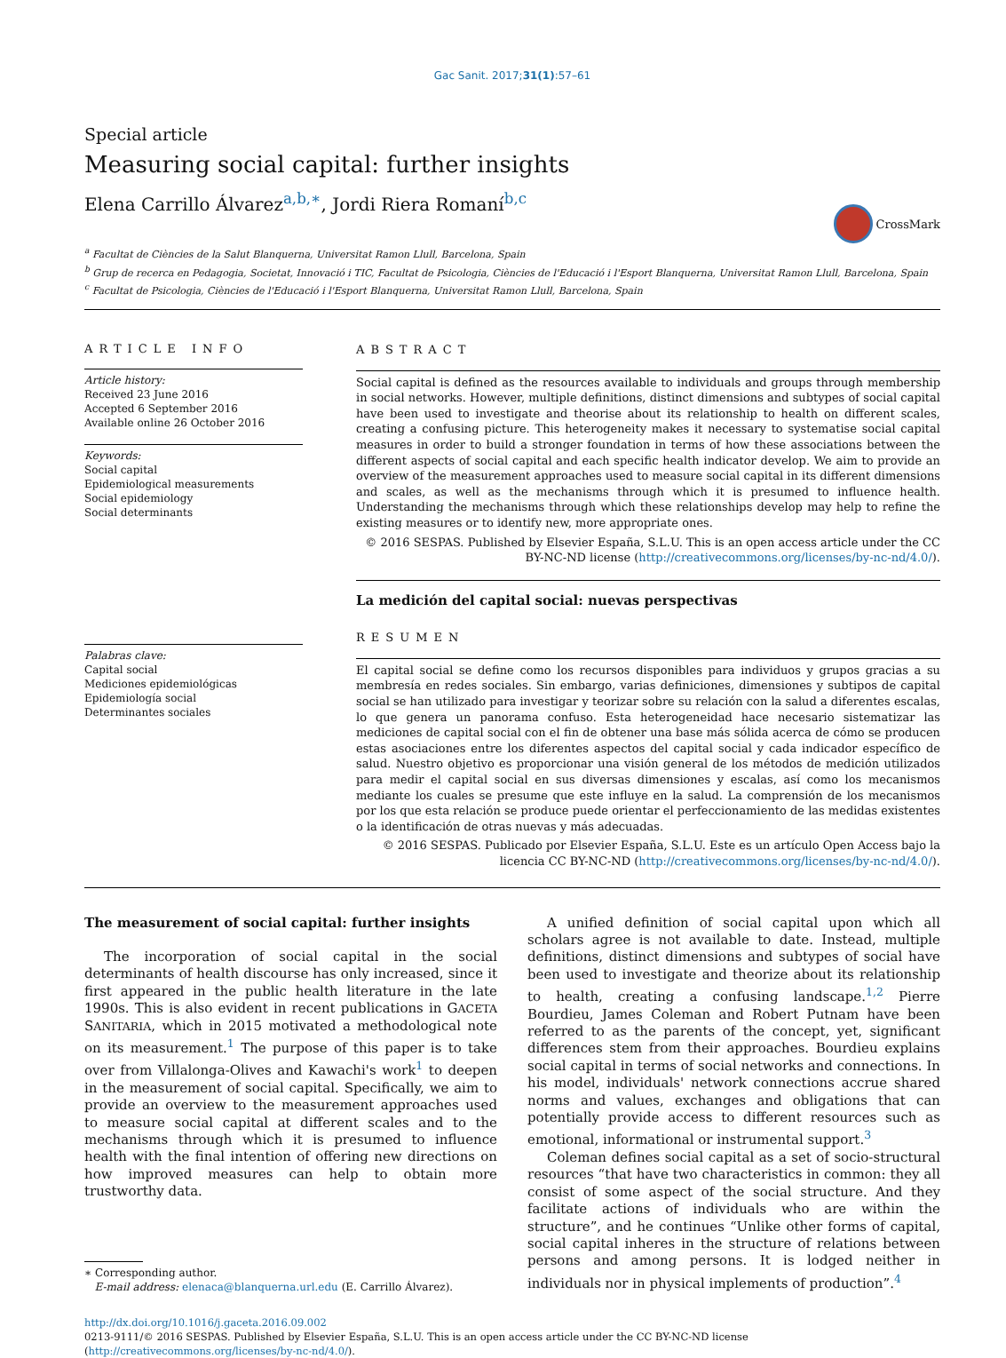Gac Sanit. 2017;31(1):57–61
Special article
Measuring social capital: further insights
Elena Carrillo Álvarez<sup>a,b,∗</sup>, Jordi Riera Romaní<sup>b,c</sup>
CrossMark
<sup>a</sup> Facultat de Ciències de la Salut Blanquerna, Universitat Ramon Llull, Barcelona, Spain
<sup>b</sup> Grup de recerca en Pedagogia, Societat, Innovació i TIC, Facultat de Psicologia, Ciències de l'Educació i l'Esport Blanquerna, Universitat Ramon Llull, Barcelona, Spain
<sup>c</sup> Facultat de Psicologia, Ciències de l'Educació i l'Esport Blanquerna, Universitat Ramon Llull, Barcelona, Spain
ARTICLE INFO
Article history:
Received 23 June 2016
Accepted 6 September 2016
Available online 26 October 2016
Keywords:
Social capital
Epidemiological measurements
Social epidemiology
Social determinants
Palabras clave:
Capital social
Mediciones epidemiológicas
Epidemiología social
Determinantes sociales
ABSTRACT
Social capital is defined as the resources available to individuals and groups through membership in social networks. However, multiple definitions, distinct dimensions and subtypes of social capital have been used to investigate and theorise about its relationship to health on different scales, creating a confusing picture. This heterogeneity makes it necessary to systematise social capital measures in order to build a stronger foundation in terms of how these associations between the different aspects of social capital and each specific health indicator develop. We aim to provide an overview of the measurement approaches used to measure social capital in its different dimensions and scales, as well as the mechanisms through which it is presumed to influence health. Understanding the mechanisms through which these relationships develop may help to refine the existing measures or to identify new, more appropriate ones.
© 2016 SESPAS. Published by Elsevier España, S.L.U. This is an open access article under the CC BY-NC-ND license (http://creativecommons.org/licenses/by-nc-nd/4.0/).
La medición del capital social: nuevas perspectivas
RESUMEN
El capital social se define como los recursos disponibles para individuos y grupos gracias a su membresía en redes sociales. Sin embargo, varias definiciones, dimensiones y subtipos de capital social se han utilizado para investigar y teorizar sobre su relación con la salud a diferentes escalas, lo que genera un panorama confuso. Esta heterogeneidad hace necesario sistematizar las mediciones de capital social con el fin de obtener una base más sólida acerca de cómo se producen estas asociaciones entre los diferentes aspectos del capital social y cada indicador específico de salud. Nuestro objetivo es proporcionar una visión general de los métodos de medición utilizados para medir el capital social en sus diversas dimensiones y escalas, así como los mecanismos mediante los cuales se presume que este influye en la salud. La comprensión de los mecanismos por los que esta relación se produce puede orientar el perfeccionamiento de las medidas existentes o la identificación de otras nuevas y más adecuadas.
© 2016 SESPAS. Publicado por Elsevier España, S.L.U. Este es un artículo Open Access bajo la licencia CC BY-NC-ND (http://creativecommons.org/licenses/by-nc-nd/4.0/).
The measurement of social capital: further insights
The incorporation of social capital in the social determinants of health discourse has only increased, since it first appeared in the public health literature in the late 1990s. This is also evident in recent publications in GACETA SANITARIA, which in 2015 motivated a methodological note on its measurement.<sup>1</sup> The purpose of this paper is to take over from Villalonga-Olives and Kawachi's work<sup>1</sup> to deepen in the measurement of social capital. Specifically, we aim to provide an overview to the measurement approaches used to measure social capital at different scales and to the mechanisms through which it is presumed to influence health with the final intention of offering new directions on how improved measures can help to obtain more trustworthy data.
∗ Corresponding author.
E-mail address: elenaca@blanquerna.url.edu (E. Carrillo Álvarez).
A unified definition of social capital upon which all scholars agree is not available to date. Instead, multiple definitions, distinct dimensions and subtypes of social have been used to investigate and theorize about its relationship to health, creating a confusing landscape.<sup>1,2</sup> Pierre Bourdieu, James Coleman and Robert Putnam have been referred to as the parents of the concept, yet, significant differences stem from their approaches. Bourdieu explains social capital in terms of social networks and connections. In his model, individuals' network connections accrue shared norms and values, exchanges and obligations that can potentially provide access to different resources such as emotional, informational or instrumental support.<sup>3</sup>
Coleman defines social capital as a set of socio-structural resources “that have two characteristics in common: they all consist of some aspect of the social structure. And they facilitate actions of individuals who are within the structure”, and he continues “Unlike other forms of capital, social capital inheres in the structure of relations between persons and among persons. It is lodged neither in individuals nor in physical implements of production”.<sup>4</sup>
http://dx.doi.org/10.1016/j.gaceta.2016.09.002
0213-9111/© 2016 SESPAS. Published by Elsevier España, S.L.U. This is an open access article under the CC BY-NC-ND license (http://creativecommons.org/licenses/by-nc-nd/4.0/).